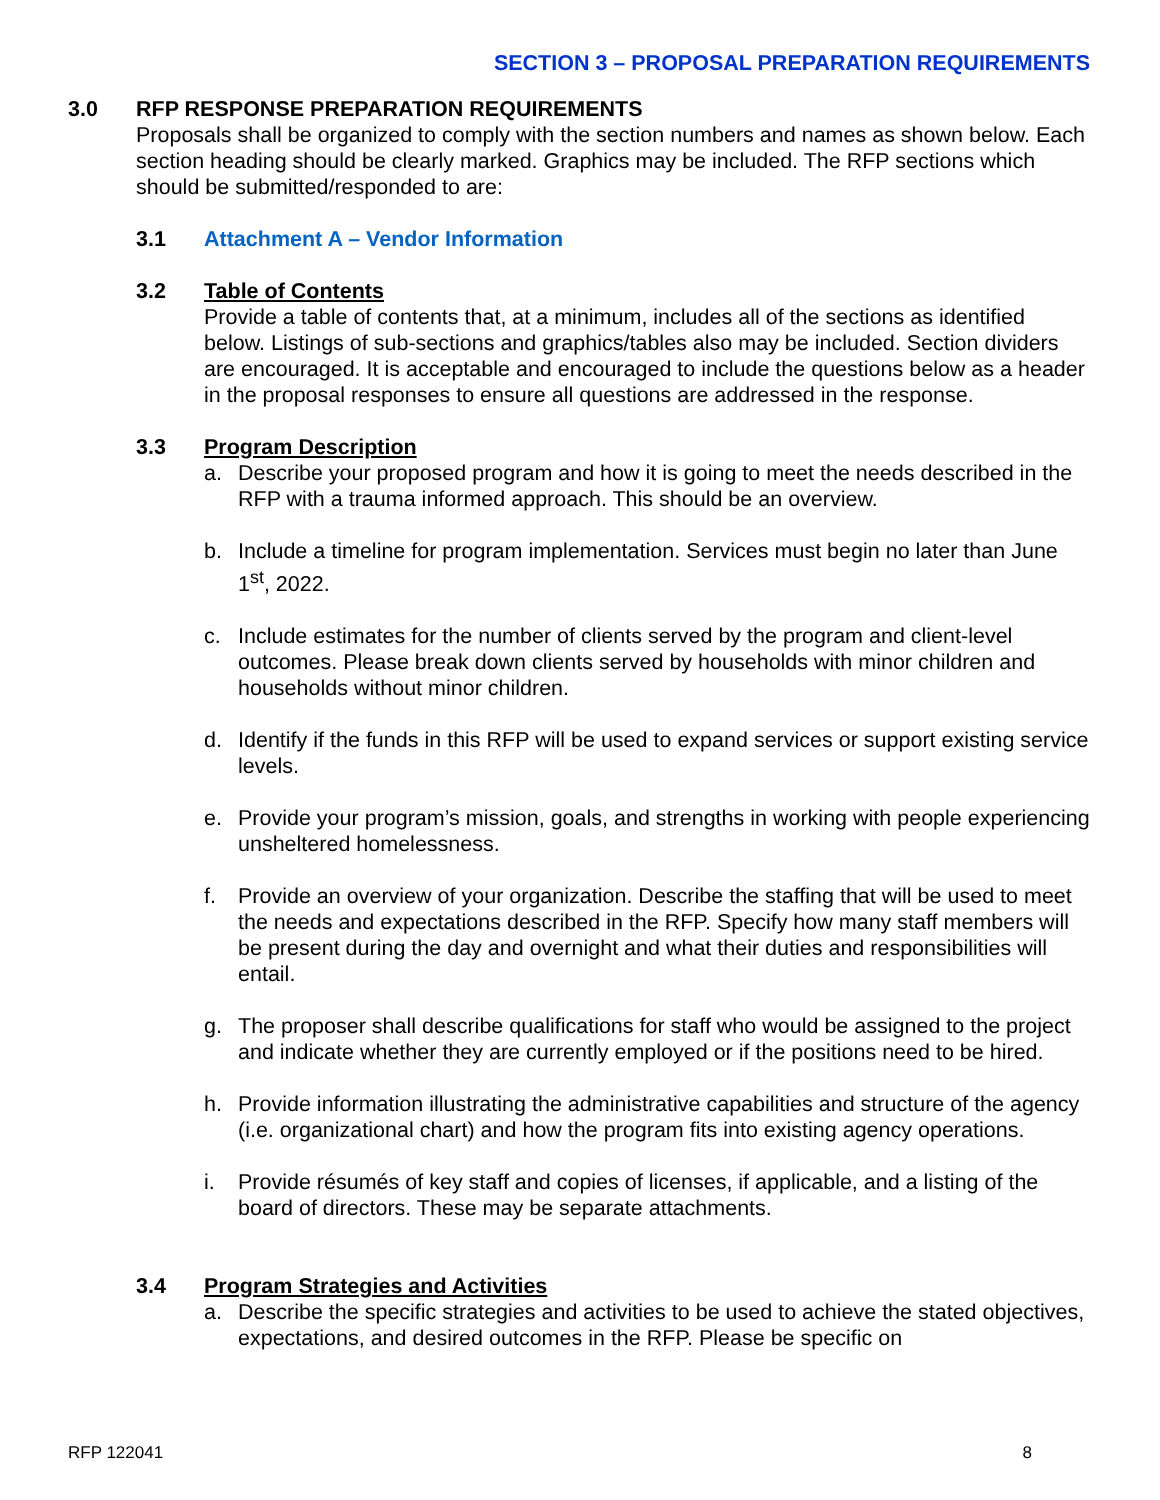SECTION 3 – PROPOSAL PREPARATION REQUIREMENTS
3.0 RFP RESPONSE PREPARATION REQUIREMENTS
Proposals shall be organized to comply with the section numbers and names as shown below. Each section heading should be clearly marked. Graphics may be included. The RFP sections which should be submitted/responded to are:
3.1 Attachment A – Vendor Information
3.2 Table of Contents
Provide a table of contents that, at a minimum, includes all of the sections as identified below. Listings of sub-sections and graphics/tables also may be included. Section dividers are encouraged. It is acceptable and encouraged to include the questions below as a header in the proposal responses to ensure all questions are addressed in the response.
3.3 Program Description
a. Describe your proposed program and how it is going to meet the needs described in the RFP with a trauma informed approach. This should be an overview.
b. Include a timeline for program implementation. Services must begin no later than June 1<sup>st</sup>, 2022.
c. Include estimates for the number of clients served by the program and client-level outcomes. Please break down clients served by households with minor children and households without minor children.
d. Identify if the funds in this RFP will be used to expand services or support existing service levels.
e. Provide your program’s mission, goals, and strengths in working with people experiencing unsheltered homelessness.
f. Provide an overview of your organization. Describe the staffing that will be used to meet the needs and expectations described in the RFP. Specify how many staff members will be present during the day and overnight and what their duties and responsibilities will entail.
g. The proposer shall describe qualifications for staff who would be assigned to the project and indicate whether they are currently employed or if the positions need to be hired.
h. Provide information illustrating the administrative capabilities and structure of the agency (i.e. organizational chart) and how the program fits into existing agency operations.
i. Provide résumés of key staff and copies of licenses, if applicable, and a listing of the board of directors. These may be separate attachments.
3.4 Program Strategies and Activities
a. Describe the specific strategies and activities to be used to achieve the stated objectives, expectations, and desired outcomes in the RFP. Please be specific on
RFP 122041 8